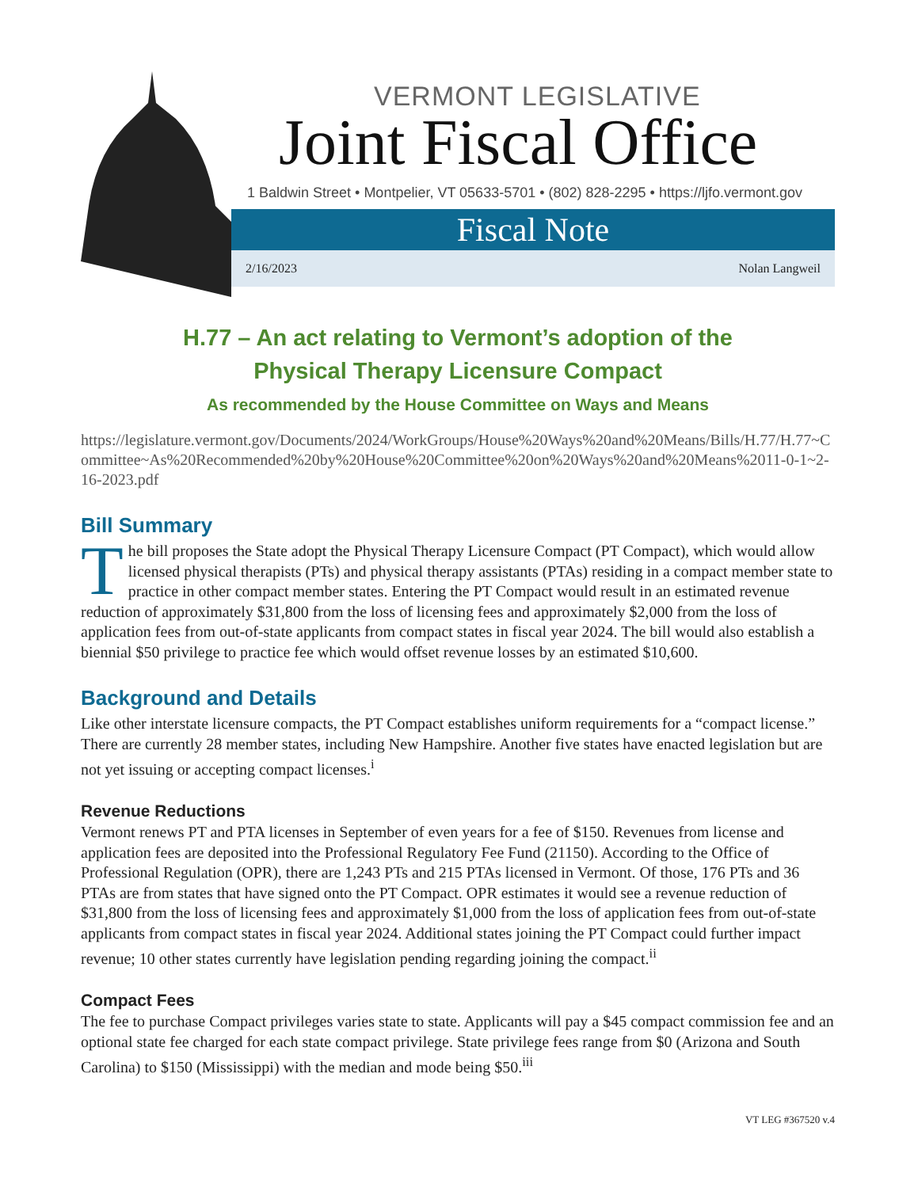VERMONT LEGISLATIVE
Joint Fiscal Office
1 Baldwin Street • Montpelier, VT 05633-5701 • (802) 828-2295 • https://ljfo.vermont.gov
Fiscal Note
2/16/2023 Nolan Langweil
H.77 – An act relating to Vermont’s adoption of the
Physical Therapy Licensure Compact
As recommended by the House Committee on Ways and Means
https://legislature.vermont.gov/Documents/2024/WorkGroups/House%20Ways%20and%20Means/Bills/H.77/H.77~Committee~As%20Recommended%20by%20House%20Committee%20on%20Ways%20and%20Means%2011-0-1~2-16-2023.pdf
Bill Summary
The bill proposes the State adopt the Physical Therapy Licensure Compact (PT Compact), which would allow licensed physical therapists (PTs) and physical therapy assistants (PTAs) residing in a compact member state to practice in other compact member states. Entering the PT Compact would result in an estimated revenue reduction of approximately $31,800 from the loss of licensing fees and approximately $2,000 from the loss of application fees from out-of-state applicants from compact states in fiscal year 2024. The bill would also establish a biennial $50 privilege to practice fee which would offset revenue losses by an estimated $10,600.
Background and Details
Like other interstate licensure compacts, the PT Compact establishes uniform requirements for a “compact license.” There are currently 28 member states, including New Hampshire. Another five states have enacted legislation but are not yet issuing or accepting compact licenses.<sup>i</sup>
Revenue Reductions
Vermont renews PT and PTA licenses in September of even years for a fee of $150. Revenues from license and application fees are deposited into the Professional Regulatory Fee Fund (21150). According to the Office of Professional Regulation (OPR), there are 1,243 PTs and 215 PTAs licensed in Vermont. Of those, 176 PTs and 36 PTAs are from states that have signed onto the PT Compact. OPR estimates it would see a revenue reduction of $31,800 from the loss of licensing fees and approximately $1,000 from the loss of application fees from out-of-state applicants from compact states in fiscal year 2024. Additional states joining the PT Compact could further impact revenue; 10 other states currently have legislation pending regarding joining the compact.<sup>ii</sup>
Compact Fees
The fee to purchase Compact privileges varies state to state. Applicants will pay a $45 compact commission fee and an optional state fee charged for each state compact privilege. State privilege fees range from $0 (Arizona and South Carolina) to $150 (Mississippi) with the median and mode being $50.<sup>iii</sup>
VT LEG #367520 v.4